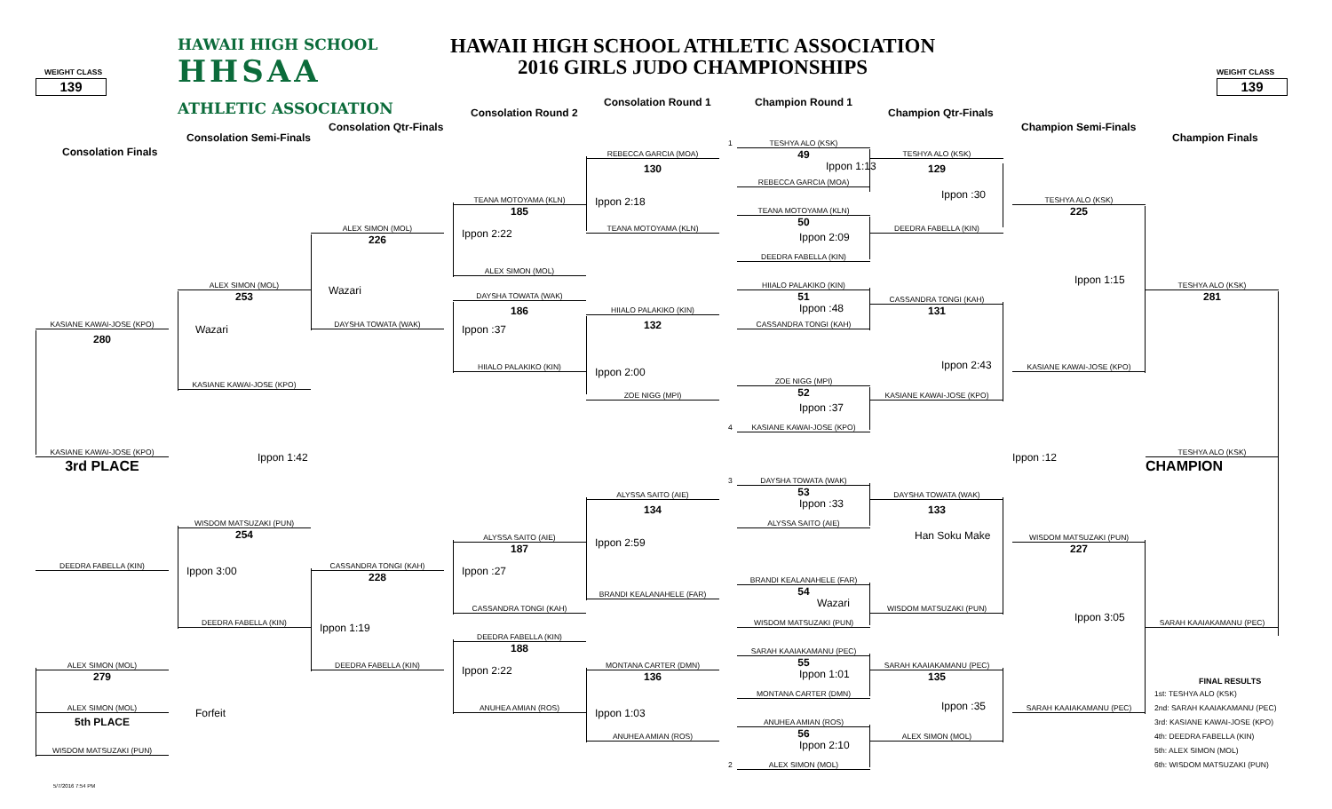HAWAII HIGH SCHOOL
HAWAII HIGH SCHOOL ATHLETIC ASSOCIATION
HHSAA
2016 GIRLS JUDO CHAMPIONSHIPS
WEIGHT CLASS
WEIGHT CLASS
139
139
ATHLETIC ASSOCIATION
Consolation Round 1
Champion Round 1
Consolation Round 2
Champion Qtr-Finals
Consolation Qtr-Finals
Champion Semi-Finals
Consolation Semi-Finals
Champion Finals
Consolation Finals
1
TESHYA ALO (KSK)
49
REBECCA GARCIA (MOA)
TESHYA ALO (KSK)
Ippon 1:13
130
129
REBECCA GARCIA (MOA)
Ippon :30
TEANA MOTOYAMA (KLN)
TESHYA ALO (KSK)
Ippon 2:18
185
225
TEANA MOTOYAMA (KLN)
50
ALEX SIMON (MOL)
Ippon 2:22
TEANA MOTOYAMA (KLN)
DEEDRA FABELLA (KIN)
226
Ippon 2:09
DEEDRA FABELLA (KIN)
ALEX SIMON (MOL)
Ippon 1:15
ALEX SIMON (MOL)
HIIALO PALAKIKO (KIN)
TESHYA ALO (KSK)
Wazari
253
51
281
DAYSHA TOWATA (WAK)
CASSANDRA TONGI (KAH)
Ippon :48
186
131
HIIALO PALAKIKO (KIN)
132
KASIANE KAWAI-JOSE (KPO)
DAYSHA TOWATA (WAK)
CASSANDRA TONGI (KAH)
Wazari
Ippon :37
280
Ippon 2:43
HIIALO PALAKIKO (KIN)
KASIANE KAWAI-JOSE (KPO)
Ippon 2:00
KASIANE KAWAI-JOSE (KPO)
ZOE NIGG (MPI)
52
ZOE NIGG (MPI)
KASIANE KAWAI-JOSE (KPO)
Ippon :37
4
KASIANE KAWAI-JOSE (KPO)
KASIANE KAWAI-JOSE (KPO)
Ippon 1:42
Ippon :12
TESHYA ALO (KSK)
3rd PLACE
CHAMPION
3
DAYSHA TOWATA (WAK)
ALYSSA SAITO (AIE)
53
DAYSHA TOWATA (WAK)
Ippon :33
134
133
WISDOM MATSUZAKI (PUN)
ALYSSA SAITO (AIE)
254
Han Soku Make
ALYSSA SAITO (AIE)
WISDOM MATSUZAKI (PUN)
Ippon 2:59
187
227
DEEDRA FABELLA (KIN)
Ippon 3:00
CASSANDRA TONGI (KAH)
Ippon :27
228
BRANDI KEALANAHELE (FAR)
54
BRANDI KEALANAHELE (FAR)
Wazari
CASSANDRA TONGI (KAH)
WISDOM MATSUZAKI (PUN)
Ippon 3:05
DEEDRA FABELLA (KIN)
WISDOM MATSUZAKI (PUN)
SARAH KAAIAKAMANU (PEC)
Ippon 1:19
DEEDRA FABELLA (KIN)
188
SARAH KAAIAKAMANU (PEC)
ALEX SIMON (MOL)
DEEDRA FABELLA (KIN)
Ippon 2:22
MONTANA CARTER (DMN)
55
SARAH KAAIAKAMANU (PEC)
Ippon 1:01
279
136
135
FINAL RESULTS
MONTANA CARTER (DMN)
1st: TESHYA ALO (KSK)
Ippon :35
2nd: SARAH KAAIAKAMANU (PEC)
ALEX SIMON (MOL)
Forfeit
ANUHEA AMIAN (ROS)
Ippon 1:03
SARAH KAAIAKAMANU (PEC)
5th PLACE
3rd: KASIANE KAWAI-JOSE (KPO)
ANUHEA AMIAN (ROS)
56
ANUHEA AMIAN (ROS)
ALEX SIMON (MOL)
4th: DEEDRA FABELLA (KIN)
Ippon 2:10
5th: ALEX SIMON (MOL)
WISDOM MATSUZAKI (PUN)
2
ALEX SIMON (MOL)
6th: WISDOM MATSUZAKI (PUN)
5/7/2016 7:54 PM